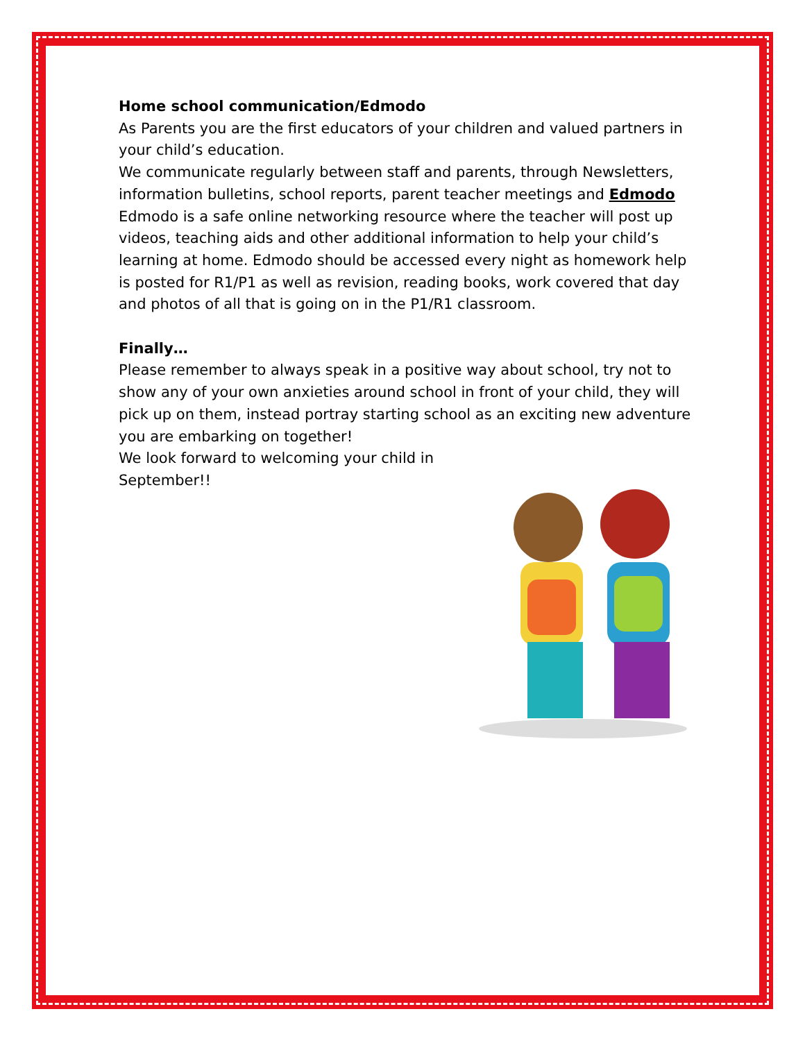Home school communication/Edmodo
As Parents you are the first educators of your children and valued partners in your child’s education.
We communicate regularly between staff and parents, through Newsletters, information bulletins, school reports, parent teacher meetings and Edmodo Edmodo is a safe online networking resource where the teacher will post up videos, teaching aids and other additional information to help your child’s learning at home. Edmodo should be accessed every night as homework help is posted for R1/P1 as well as revision, reading books, work covered that day and photos of all that is going on in the P1/R1 classroom.
Finally…
Please remember to always speak in a positive way about school, try not to show any of your own anxieties around school in front of your child, they will pick up on them, instead portray starting school as an exciting new adventure you are embarking on together!
We look forward to welcoming your child in
September!!